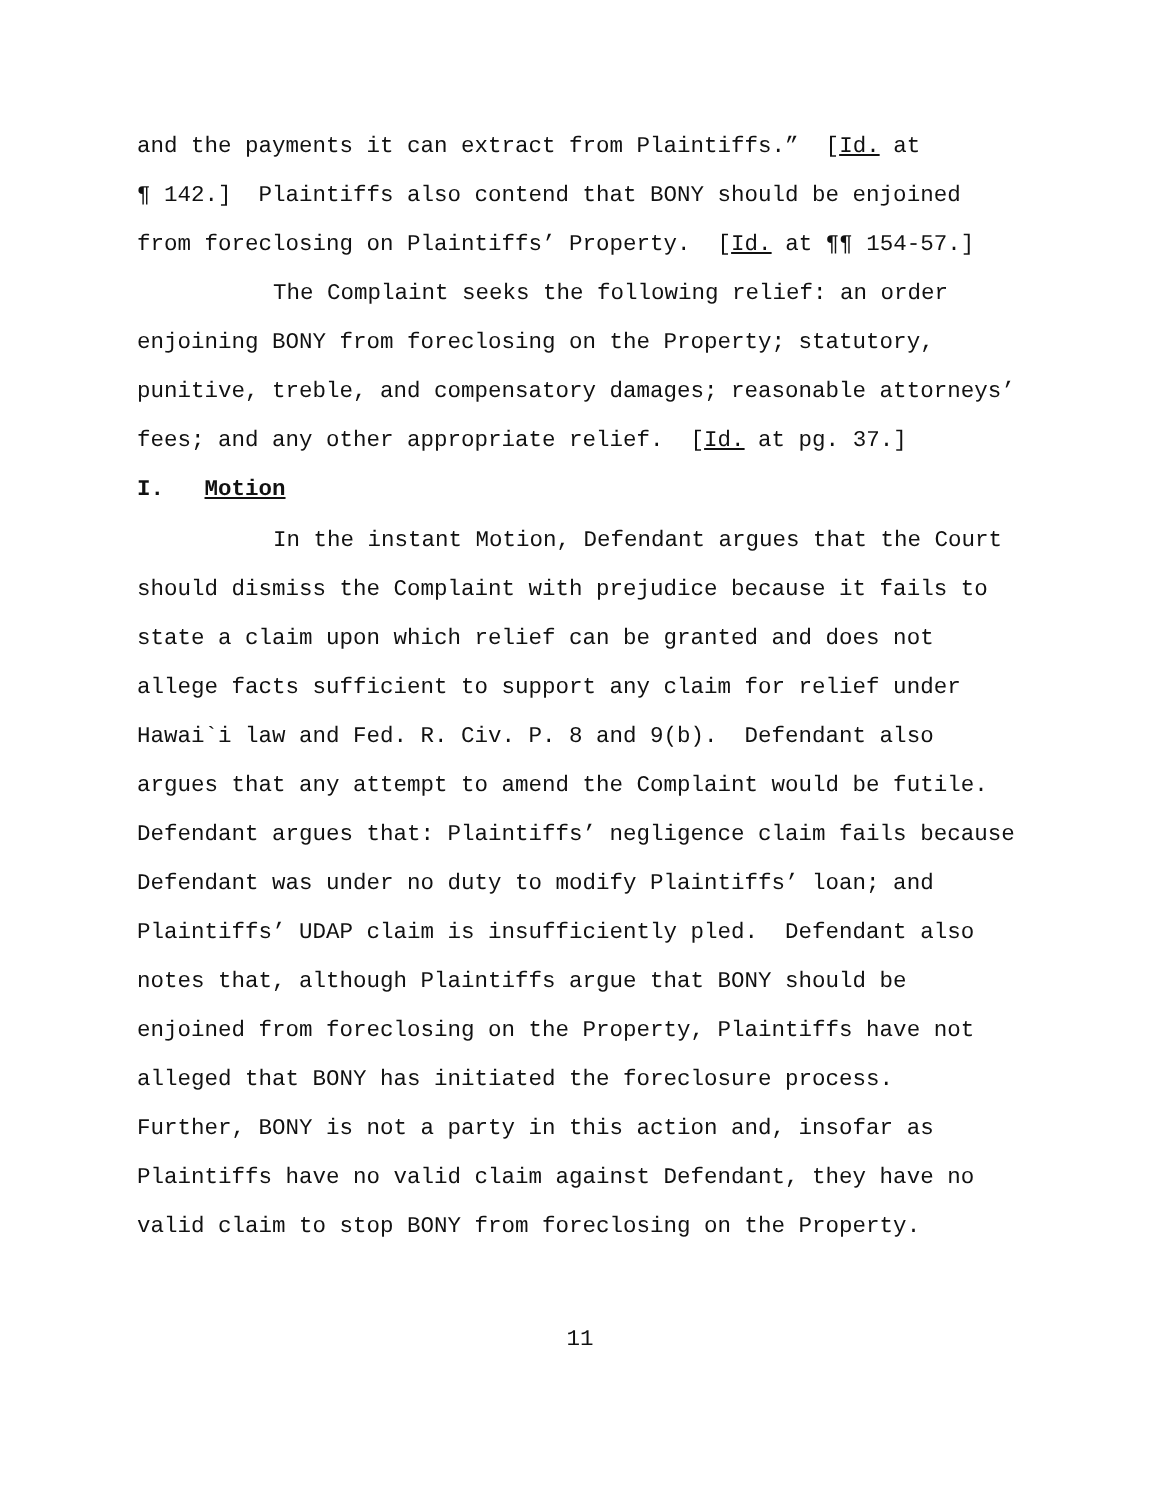and the payments it can extract from Plaintiffs.” [Id. at
¶ 142.] Plaintiffs also contend that BONY should be enjoined
from foreclosing on Plaintiffs’ Property. [Id. at ¶¶ 154-57.]
The Complaint seeks the following relief: an order
enjoining BONY from foreclosing on the Property; statutory,
punitive, treble, and compensatory damages; reasonable attorneys’
fees; and any other appropriate relief. [Id. at pg. 37.]
I. Motion
In the instant Motion, Defendant argues that the Court
should dismiss the Complaint with prejudice because it fails to
state a claim upon which relief can be granted and does not
allege facts sufficient to support any claim for relief under
Hawai`i law and Fed. R. Civ. P. 8 and 9(b). Defendant also
argues that any attempt to amend the Complaint would be futile.
Defendant argues that: Plaintiffs’ negligence claim fails because
Defendant was under no duty to modify Plaintiffs’ loan; and
Plaintiffs’ UDAP claim is insufficiently pled. Defendant also
notes that, although Plaintiffs argue that BONY should be
enjoined from foreclosing on the Property, Plaintiffs have not
alleged that BONY has initiated the foreclosure process.
Further, BONY is not a party in this action and, insofar as
Plaintiffs have no valid claim against Defendant, they have no
valid claim to stop BONY from foreclosing on the Property.
11